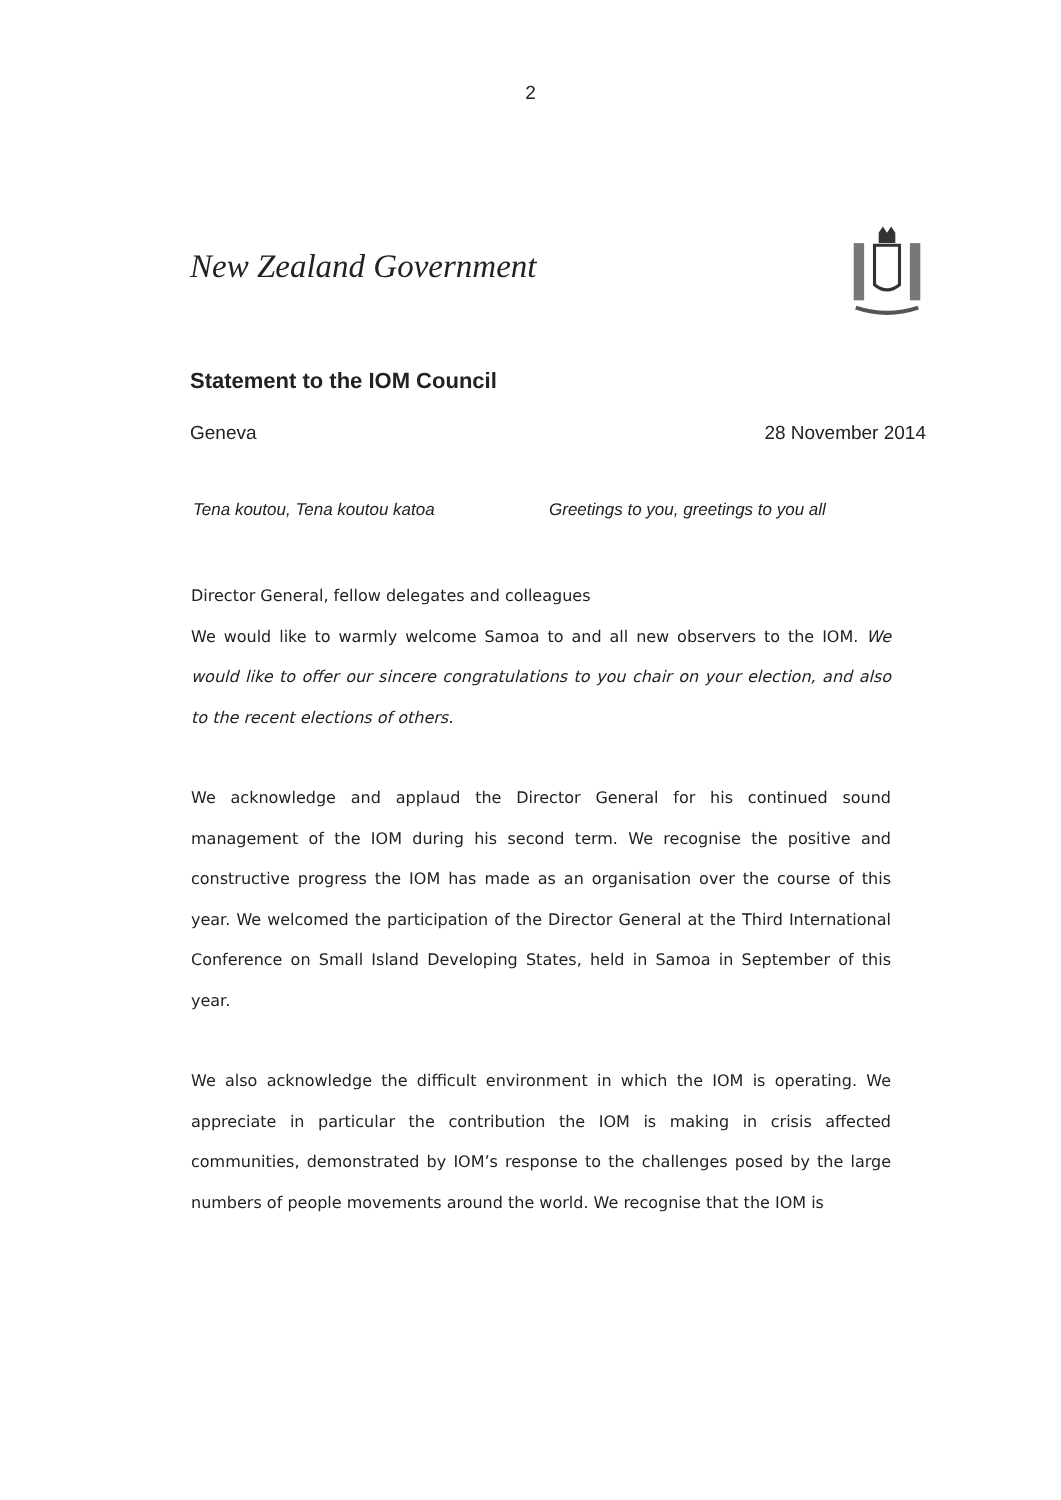2
New Zealand Government
Statement to the IOM Council
Geneva 28 November 2014
Tena koutou, Tena koutou katoa Greetings to you, greetings to you all
Director General, fellow delegates and colleagues
We would like to warmly welcome Samoa to and all new observers to the IOM. We would like to offer our sincere congratulations to you chair on your election, and also to the recent elections of others.
We acknowledge and applaud the Director General for his continued sound management of the IOM during his second term. We recognise the positive and constructive progress the IOM has made as an organisation over the course of this year. We welcomed the participation of the Director General at the Third International Conference on Small Island Developing States, held in Samoa in September of this year.
We also acknowledge the difficult environment in which the IOM is operating. We appreciate in particular the contribution the IOM is making in crisis affected communities, demonstrated by IOM’s response to the challenges posed by the large numbers of people movements around the world. We recognise that the IOM is